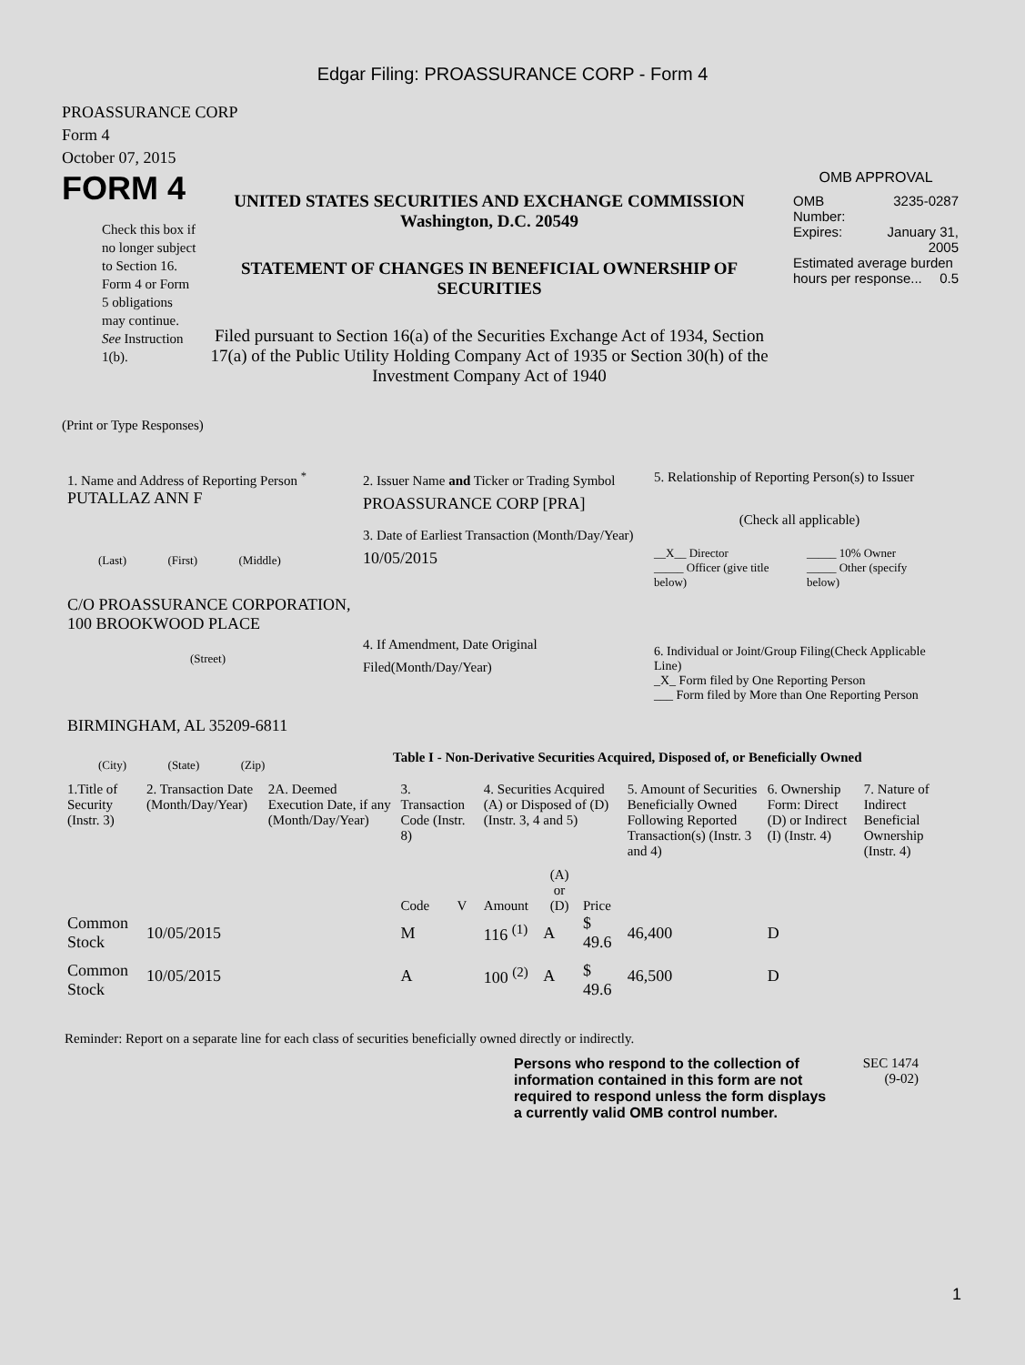Edgar Filing: PROASSURANCE CORP - Form 4
PROASSURANCE CORP
Form 4
October 07, 2015
FORM 4
Check this box if no longer subject to Section 16. Form 4 or Form 5 obligations may continue. See Instruction 1(b).
UNITED STATES SECURITIES AND EXCHANGE COMMISSION
Washington, D.C. 20549
STATEMENT OF CHANGES IN BENEFICIAL OWNERSHIP OF SECURITIES
Filed pursuant to Section 16(a) of the Securities Exchange Act of 1934, Section 17(a) of the Public Utility Holding Company Act of 1935 or Section 30(h) of the Investment Company Act of 1940
OMB APPROVAL
| OMB Number: | 3235-0287 |
| Expires: | January 31, 2005 |
| Estimated average burden hours per response... 0.5 | |
(Print or Type Responses)
1. Name and Address of Reporting Person <sup>*</sup>
PUTALLAZ ANN F
(Last) (First) (Middle)
C/O PROASSURANCE CORPORATION, 100 BROOKWOOD PLACE
(Street)
BIRMINGHAM, AL 35209-6811
(City) (State) (Zip)
2. Issuer Name and Ticker or Trading Symbol
PROASSURANCE CORP [PRA]
3. Date of Earliest Transaction (Month/Day/Year)
10/05/2015
4. If Amendment, Date Original Filed(Month/Day/Year)
5. Relationship of Reporting Person(s) to Issuer
(Check all applicable)
| __X__ Director _____ Officer (give title below) | _____ 10% Owner _____ Other (specify below) |
6. Individual or Joint/Group Filing(Check Applicable Line)
_X_ Form filed by One Reporting Person
___ Form filed by More than One Reporting Person
Table I - Non-Derivative Securities Acquired, Disposed of, or Beneficially Owned
| 1.Title of Security (Instr. 3) | 2. Transaction Date (Month/Day/Year) | 2A. Deemed Execution Date, if any (Month/Day/Year) | 3. Transaction Code (Instr. 8) | | 4. Securities Acquired (A) or Disposed of (D) (Instr. 3, 4 and 5) | | | 5. Amount of Securities Beneficially Owned Following Reported Transaction(s) (Instr. 3 and 4) | 6. Ownership Form: Direct (D) or Indirect (I) (Instr. 4) | 7. Nature of Indirect Beneficial Ownership (Instr. 4) |
| --- | --- | --- | --- | --- | --- | --- | --- | --- | --- | --- |
| | | | Code | V | Amount | (A) or (D) | Price | | | |
| Common Stock | 10/05/2015 | | M | | 116 <sup>(1)</sup> | A | $ 49.6 | 46,400 | D | |
| Common Stock | 10/05/2015 | | A | | 100 <sup>(2)</sup> | A | $ 49.6 | 46,500 | D | |
Reminder: Report on a separate line for each class of securities beneficially owned directly or indirectly.
Persons who respond to the collection of information contained in this form are not required to respond unless the form displays a currently valid OMB control number.
SEC 1474
(9-02)
1